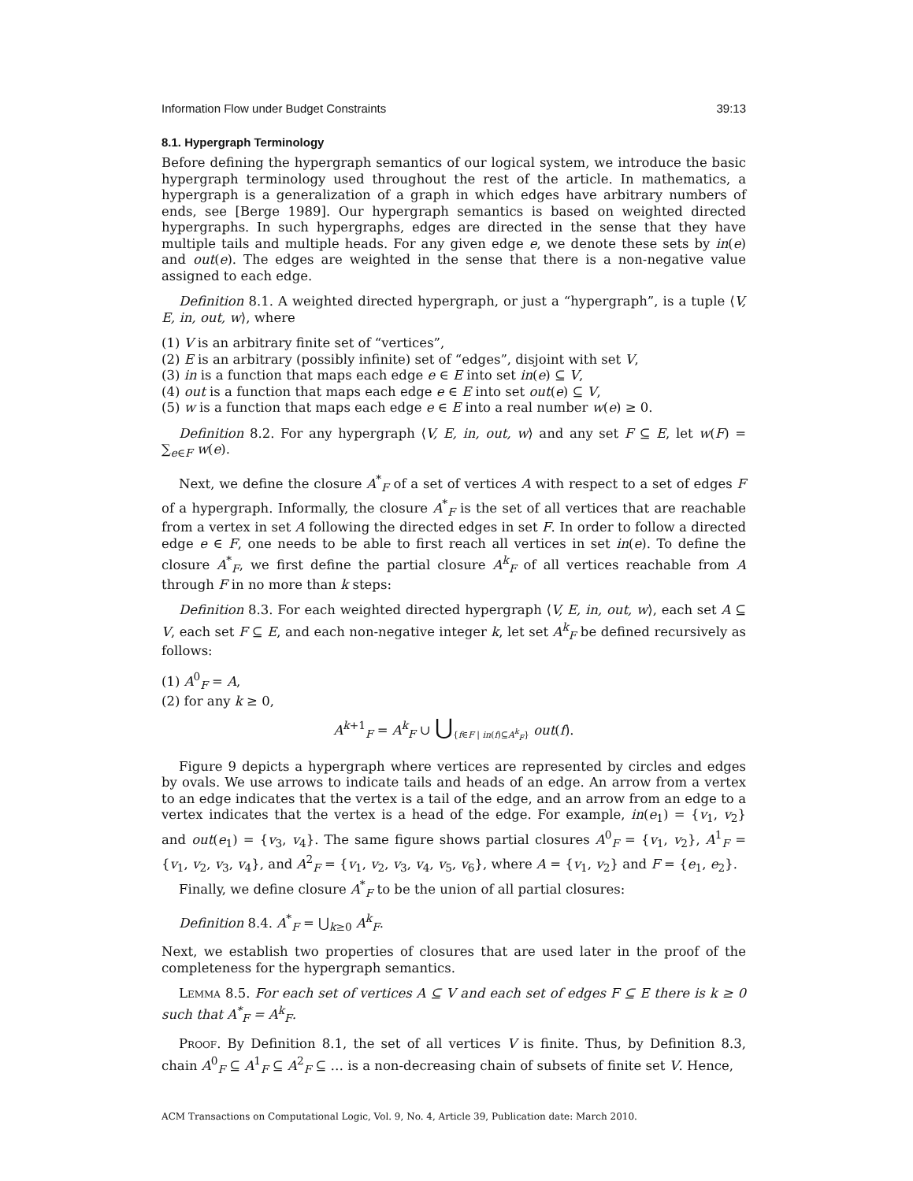Information Flow under Budget Constraints 39:13
8.1. Hypergraph Terminology
Before defining the hypergraph semantics of our logical system, we introduce the basic hypergraph terminology used throughout the rest of the article. In mathematics, a hypergraph is a generalization of a graph in which edges have arbitrary numbers of ends, see [Berge 1989]. Our hypergraph semantics is based on weighted directed hypergraphs. In such hypergraphs, edges are directed in the sense that they have multiple tails and multiple heads. For any given edge e, we denote these sets by in(e) and out(e). The edges are weighted in the sense that there is a non-negative value assigned to each edge.
Definition 8.1. A weighted directed hypergraph, or just a “hypergraph”, is a tuple ⟨V, E, in, out, w⟩, where
(1) V is an arbitrary finite set of “vertices”,
(2) E is an arbitrary (possibly infinite) set of “edges”, disjoint with set V,
(3) in is a function that maps each edge e ∈ E into set in(e) ⊆ V,
(4) out is a function that maps each edge e ∈ E into set out(e) ⊆ V,
(5) w is a function that maps each edge e ∈ E into a real number w(e) ≥ 0.
Definition 8.2. For any hypergraph ⟨V, E, in, out, w⟩ and any set F ⊆ E, let w(F) = ∑<sub>e∈F</sub> w(e).
Next, we define the closure A<sup>*</sup><sub>F</sub> of a set of vertices A with respect to a set of edges F of a hypergraph. Informally, the closure A<sup>*</sup><sub>F</sub> is the set of all vertices that are reachable from a vertex in set A following the directed edges in set F. In order to follow a directed edge e ∈ F, one needs to be able to first reach all vertices in set in(e). To define the closure A<sup>*</sup><sub>F</sub>, we first define the partial closure A<sup>k</sup><sub>F</sub> of all vertices reachable from A through F in no more than k steps:
Definition 8.3. For each weighted directed hypergraph ⟨V, E, in, out, w⟩, each set A ⊆ V, each set F ⊆ E, and each non-negative integer k, let set A<sup>k</sup><sub>F</sub> be defined recursively as follows:
(1) A<sup>0</sup><sub>F</sub> = A,
(2) for any k ≥ 0,
A<sup>k+1</sup><sub>F</sub> = A<sup>k</sup><sub>F</sub> ∪ ⋃<sub>{f∈F | in(f)⊆A<sup>k</sup><sub>F</sub>}</sub> out(f).
Figure 9 depicts a hypergraph where vertices are represented by circles and edges by ovals. We use arrows to indicate tails and heads of an edge. An arrow from a vertex to an edge indicates that the vertex is a tail of the edge, and an arrow from an edge to a vertex indicates that the vertex is a head of the edge. For example, in(e<sub>1</sub>) = {v<sub>1</sub>, v<sub>2</sub>} and out(e<sub>1</sub>) = {v<sub>3</sub>, v<sub>4</sub>}. The same figure shows partial closures A<sup>0</sup><sub>F</sub> = {v<sub>1</sub>, v<sub>2</sub>}, A<sup>1</sup><sub>F</sub> = {v<sub>1</sub>, v<sub>2</sub>, v<sub>3</sub>, v<sub>4</sub>}, and A<sup>2</sup><sub>F</sub> = {v<sub>1</sub>, v<sub>2</sub>, v<sub>3</sub>, v<sub>4</sub>, v<sub>5</sub>, v<sub>6</sub>}, where A = {v<sub>1</sub>, v<sub>2</sub>} and F = {e<sub>1</sub>, e<sub>2</sub>}.
Finally, we define closure A<sup>*</sup><sub>F</sub> to be the union of all partial closures:
Definition 8.4. A<sup>*</sup><sub>F</sub> = ⋃<sub>k≥0</sub> A<sup>k</sup><sub>F</sub>.
Next, we establish two properties of closures that are used later in the proof of the completeness for the hypergraph semantics.
Lemma 8.5. For each set of vertices A ⊆ V and each set of edges F ⊆ E there is k ≥ 0 such that A<sup>*</sup><sub>F</sub> = A<sup>k</sup><sub>F</sub>.
Proof. By Definition 8.1, the set of all vertices V is finite. Thus, by Definition 8.3, chain A<sup>0</sup><sub>F</sub> ⊆ A<sup>1</sup><sub>F</sub> ⊆ A<sup>2</sup><sub>F</sub> ⊆ … is a non-decreasing chain of subsets of finite set V. Hence,
ACM Transactions on Computational Logic, Vol. 9, No. 4, Article 39, Publication date: March 2010.